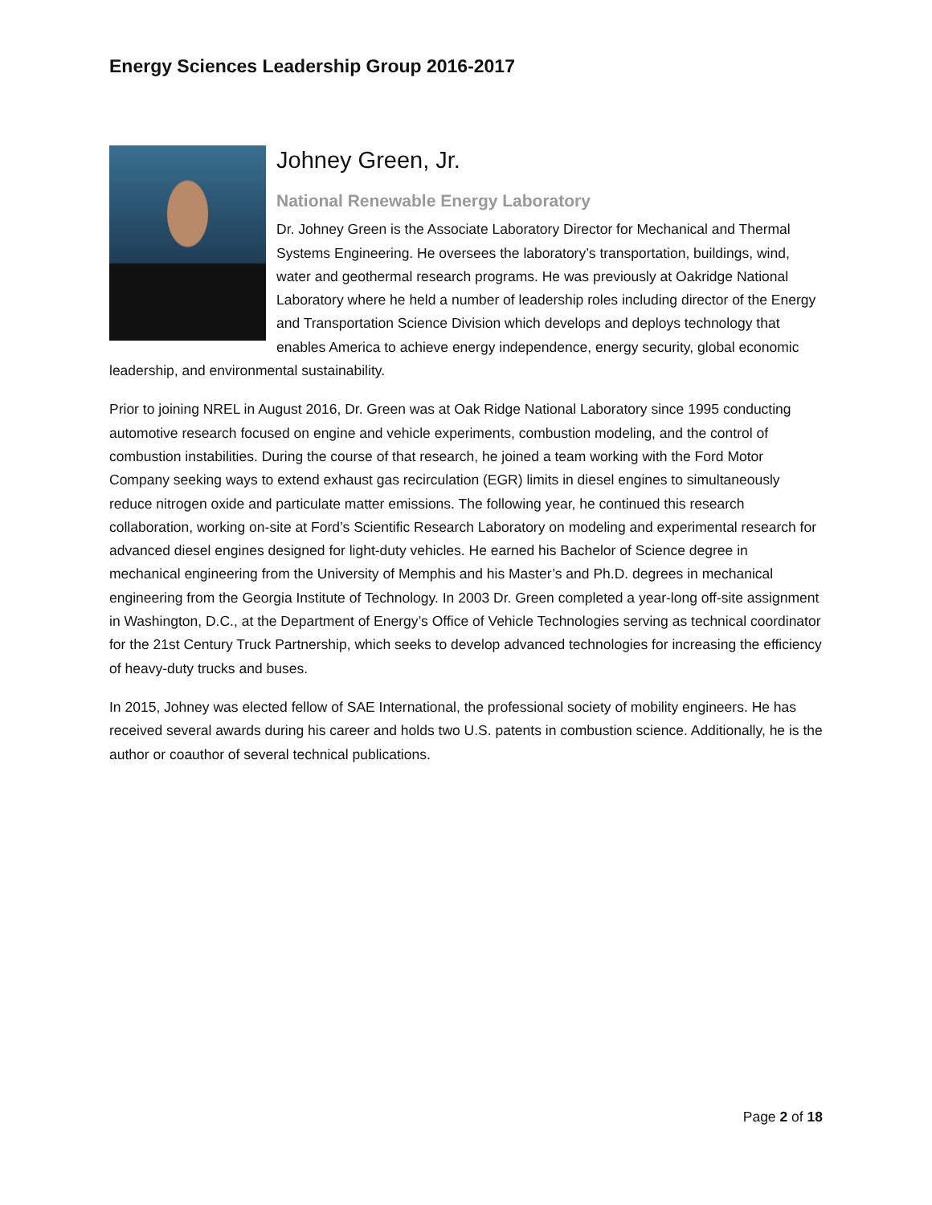Energy Sciences Leadership Group 2016-2017
Johney Green, Jr.
National Renewable Energy Laboratory
Dr. Johney Green is the Associate Laboratory Director for Mechanical and Thermal Systems Engineering. He oversees the laboratory’s transportation, buildings, wind, water and geothermal research programs. He was previously at Oakridge National Laboratory where he held a number of leadership roles including director of the Energy and Transportation Science Division which develops and deploys technology that enables America to achieve energy independence, energy security, global economic leadership, and environmental sustainability.
Prior to joining NREL in August 2016, Dr. Green was at Oak Ridge National Laboratory since 1995 conducting automotive research focused on engine and vehicle experiments, combustion modeling, and the control of combustion instabilities. During the course of that research, he joined a team working with the Ford Motor Company seeking ways to extend exhaust gas recirculation (EGR) limits in diesel engines to simultaneously reduce nitrogen oxide and particulate matter emissions. The following year, he continued this research collaboration, working on-site at Ford’s Scientific Research Laboratory on modeling and experimental research for advanced diesel engines designed for light-duty vehicles. He earned his Bachelor of Science degree in mechanical engineering from the University of Memphis and his Master’s and Ph.D. degrees in mechanical engineering from the Georgia Institute of Technology. In 2003 Dr. Green completed a year-long off-site assignment in Washington, D.C., at the Department of Energy’s Office of Vehicle Technologies serving as technical coordinator for the 21st Century Truck Partnership, which seeks to develop advanced technologies for increasing the efficiency of heavy-duty trucks and buses.
In 2015, Johney was elected fellow of SAE International, the professional society of mobility engineers. He has received several awards during his career and holds two U.S. patents in combustion science. Additionally, he is the author or coauthor of several technical publications.
Page 2 of 18